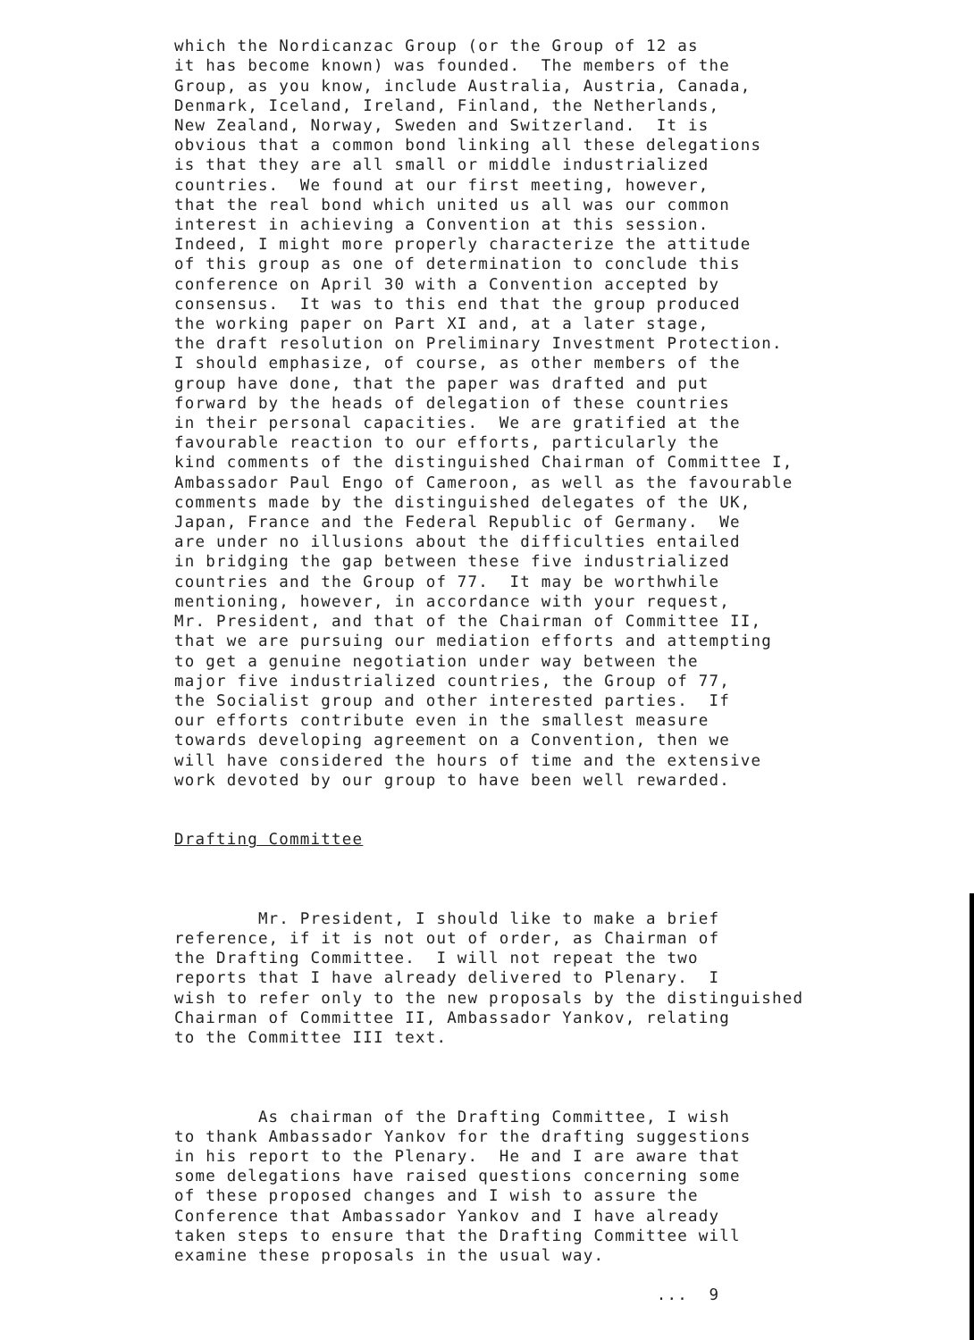which the Nordicanzac Group (or the Group of 12 as it has become known) was founded. The members of the Group, as you know, include Australia, Austria, Canada, Denmark, Iceland, Ireland, Finland, the Netherlands, New Zealand, Norway, Sweden and Switzerland. It is obvious that a common bond linking all these delegations is that they are all small or middle industrialized countries. We found at our first meeting, however, that the real bond which united us all was our common interest in achieving a Convention at this session. Indeed, I might more properly characterize the attitude of this group as one of determination to conclude this conference on April 30 with a Convention accepted by consensus. It was to this end that the group produced the working paper on Part XI and, at a later stage, the draft resolution on Preliminary Investment Protection. I should emphasize, of course, as other members of the group have done, that the paper was drafted and put forward by the heads of delegation of these countries in their personal capacities. We are gratified at the favourable reaction to our efforts, particularly the kind comments of the distinguished Chairman of Committee I, Ambassador Paul Engo of Cameroon, as well as the favourable comments made by the distinguished delegates of the UK, Japan, France and the Federal Republic of Germany. We are under no illusions about the difficulties entailed in bridging the gap between these five industrialized countries and the Group of 77. It may be worthwhile mentioning, however, in accordance with your request, Mr. President, and that of the Chairman of Committee II, that we are pursuing our mediation efforts and attempting to get a genuine negotiation under way between the major five industrialized countries, the Group of 77, the Socialist group and other interested parties. If our efforts contribute even in the smallest measure towards developing agreement on a Convention, then we will have considered the hours of time and the extensive work devoted by our group to have been well rewarded.
Drafting Committee
Mr. President, I should like to make a brief reference, if it is not out of order, as Chairman of the Drafting Committee. I will not repeat the two reports that I have already delivered to Plenary. I wish to refer only to the new proposals by the distinguished Chairman of Committee II, Ambassador Yankov, relating to the Committee III text.
As chairman of the Drafting Committee, I wish to thank Ambassador Yankov for the drafting suggestions in his report to the Plenary. He and I are aware that some delegations have raised questions concerning some of these proposed changes and I wish to assure the Conference that Ambassador Yankov and I have already taken steps to ensure that the Drafting Committee will examine these proposals in the usual way.
... 9